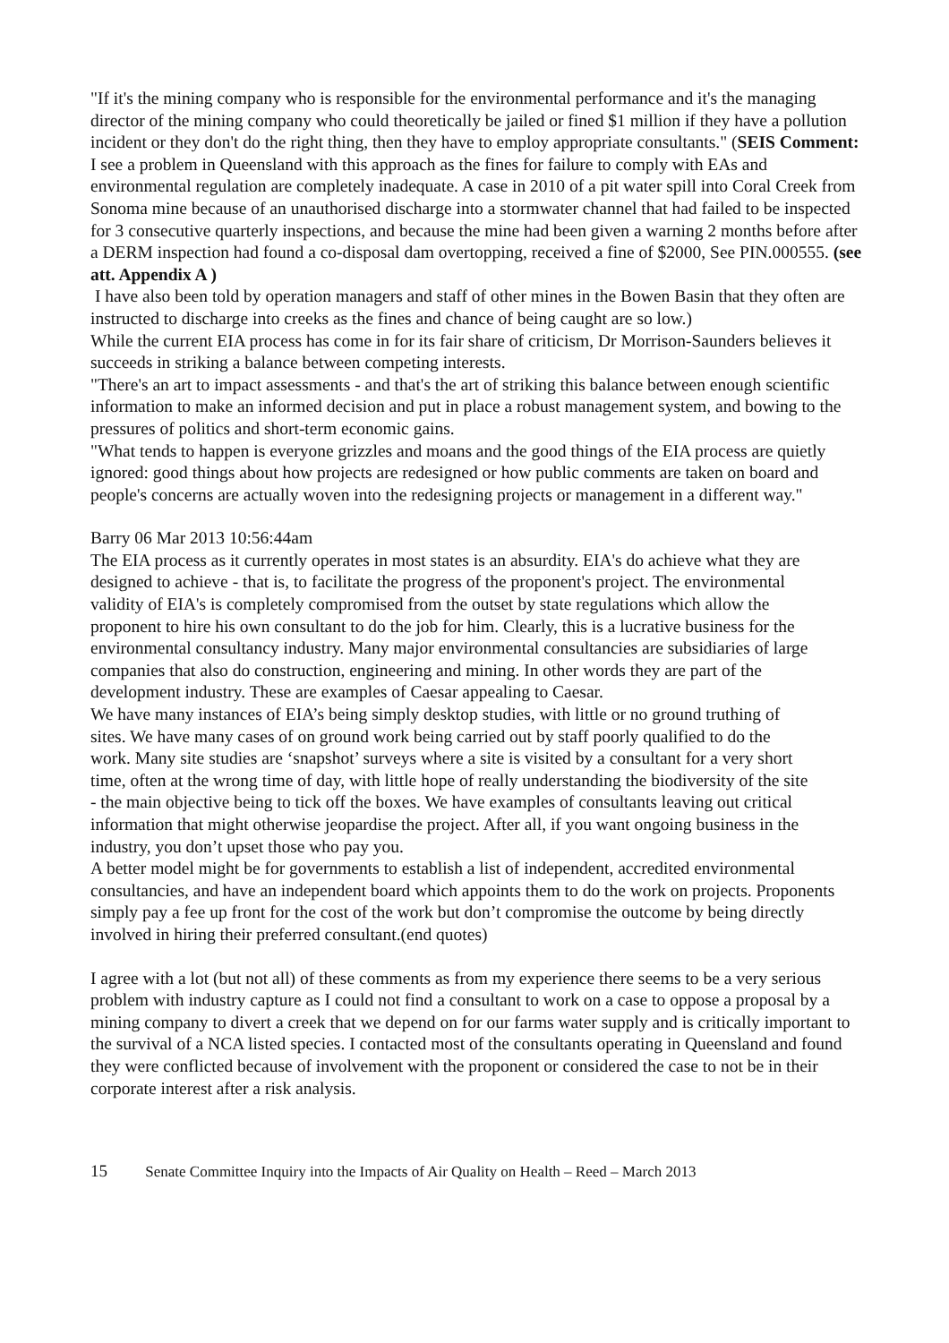"If it's the mining company who is responsible for the environmental performance and it's the managing director of the mining company who could theoretically be jailed or fined $1 million if they have a pollution incident or they don't do the right thing, then they have to employ appropriate consultants." (SEIS Comment: I see a problem in Queensland with this approach as the fines for failure to comply with EAs and environmental regulation are completely inadequate. A case in 2010 of a pit water spill into Coral Creek from Sonoma mine because of an unauthorised discharge into a stormwater channel that had failed to be inspected for 3 consecutive quarterly inspections, and because the mine had been given a warning 2 months before after a DERM inspection had found a co-disposal dam overtopping, received a fine of $2000, See PIN.000555. (see att. Appendix A )
I have also been told by operation managers and staff of other mines in the Bowen Basin that they often are instructed to discharge into creeks as the fines and chance of being caught are so low.)
While the current EIA process has come in for its fair share of criticism, Dr Morrison-Saunders believes it succeeds in striking a balance between competing interests.
"There's an art to impact assessments - and that's the art of striking this balance between enough scientific information to make an informed decision and put in place a robust management system, and bowing to the pressures of politics and short-term economic gains.
"What tends to happen is everyone grizzles and moans and the good things of the EIA process are quietly ignored: good things about how projects are redesigned or how public comments are taken on board and people's concerns are actually woven into the redesigning projects or management in a different way."
Barry 06 Mar 2013 10:56:44am
The EIA process as it currently operates in most states is an absurdity. EIA's do achieve what they are designed to achieve - that is, to facilitate the progress of the proponent's project. The environmental validity of EIA's is completely compromised from the outset by state regulations which allow the proponent to hire his own consultant to do the job for him. Clearly, this is a lucrative business for the environmental consultancy industry. Many major environmental consultancies are subsidiaries of large companies that also do construction, engineering and mining. In other words they are part of the development industry. These are examples of Caesar appealing to Caesar.
We have many instances of EIA’s being simply desktop studies, with little or no ground truthing of sites. We have many cases of on ground work being carried out by staff poorly qualified to do the work. Many site studies are ‘snapshot’ surveys where a site is visited by a consultant for a very short time, often at the wrong time of day, with little hope of really understanding the biodiversity of the site - the main objective being to tick off the boxes. We have examples of consultants leaving out critical information that might otherwise jeopardise the project. After all, if you want ongoing business in the industry, you don’t upset those who pay you.
A better model might be for governments to establish a list of independent, accredited environmental consultancies, and have an independent board which appoints them to do the work on projects. Proponents simply pay a fee up front for the cost of the work but don’t compromise the outcome by being directly involved in hiring their preferred consultant.(end quotes)
I agree with a lot (but not all) of these comments as from my experience there seems to be a very serious problem with industry capture as I could not find a consultant to work on a case to oppose a proposal by a mining company to divert a creek that we depend on for our farms water supply and is critically important to the survival of a NCA listed species. I contacted most of the consultants operating in Queensland and found they were conflicted because of involvement with the proponent or considered the case to not be in their corporate interest after a risk analysis.
15 Senate Committee Inquiry into the Impacts of Air Quality on Health – Reed – March 2013